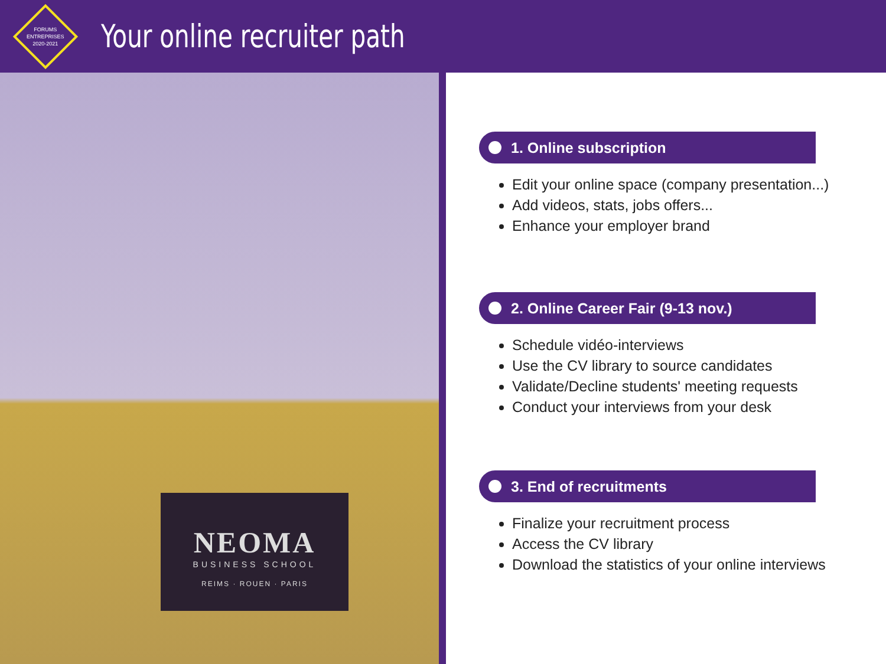FORUMS
ENTREPRISES
2020-2021
Your online recruiter path
NEOMA
BUSINESS SCHOOL
REIMS · ROUEN · PARIS
1. Online subscription
Edit your online space (company presentation...)
Add videos, stats, jobs offers...
Enhance your employer brand
2. Online Career Fair (9-13 nov.)
Schedule vidéo-interviews
Use the CV library to source candidates
Validate/Decline students' meeting requests
Conduct your interviews from your desk
3. End of recruitments
Finalize your recruitment process
Access the CV library
Download the statistics of your online interviews